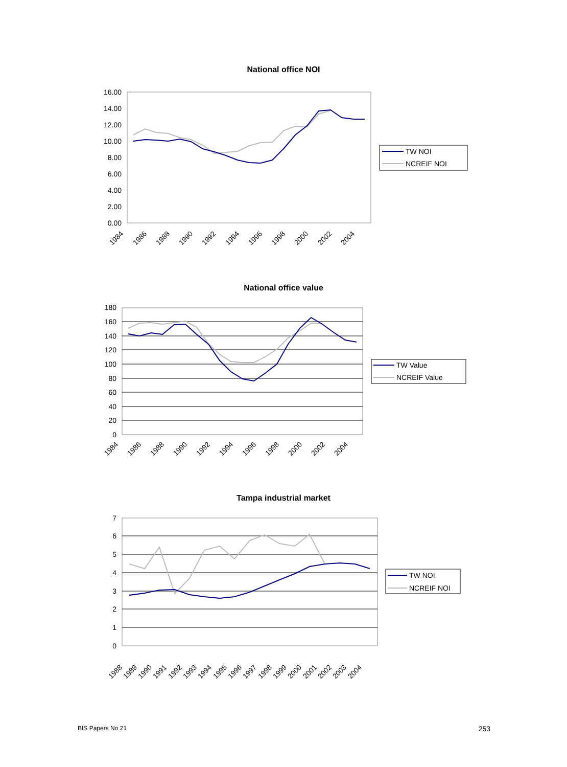National office NOI
16.00
14.00
12.00
10.00
8.00
6.00
4.00
2.00
0.00
1984
1986
1988
1990
1992
1994
1996
1998
2000
2002
2004
TW NOI
NCREIF NOI
National office value
180
160
140
120
100
80
60
40
20
0
1984
1986
1988
1990
1992
1994
1996
1998
2000
2002
2004
TW Value
NCREIF Value
Tampa industrial market
7
6
5
4
3
2
1
0
1988
1989
1990
1991
1992
1993
1994
1995
1996
1997
1998
1999
2000
2001
2002
2003
2004
TW NOI
NCREIF NOI
BIS Papers No 21 253